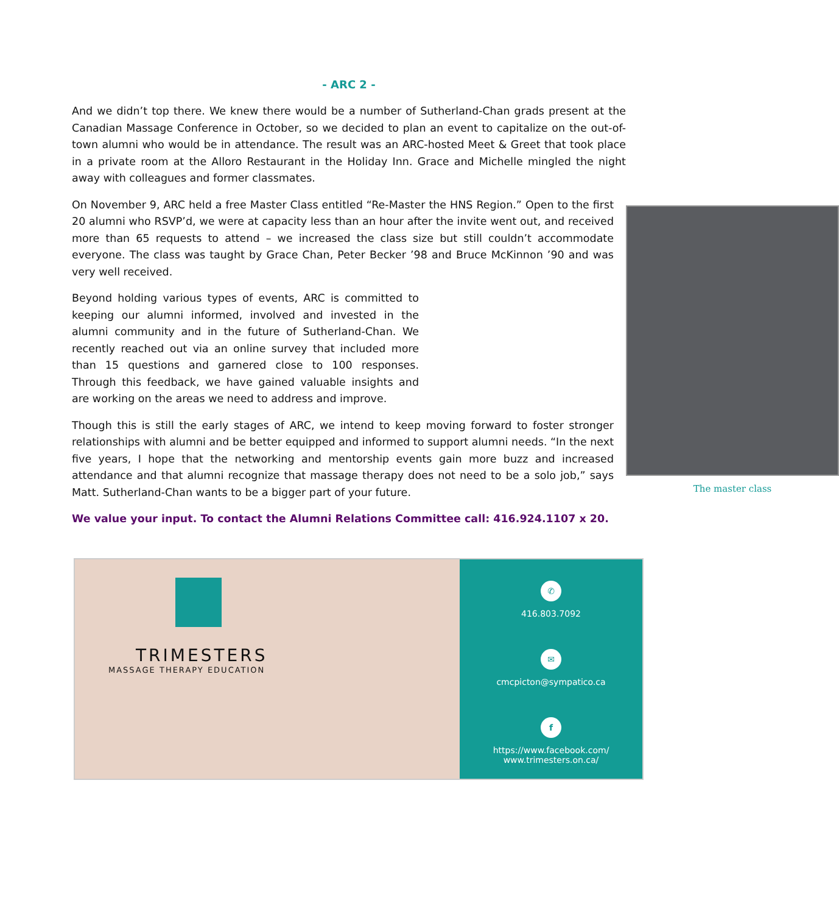- ARC 2 -
And we didn’t top there. We knew there would be a number of Sutherland-Chan grads present at the Canadian Massage Conference in October, so we decided to plan an event to capitalize on the out-of-town alumni who would be in attendance. The result was an ARC-hosted Meet & Greet that took place in a private room at the Alloro Restaurant in the Holiday Inn. Grace and Michelle mingled the night away with colleagues and former classmates.
The master class
On November 9, ARC held a free Master Class entitled “Re-Master the HNS Region.” Open to the first 20 alumni who RSVP’d, we were at capacity less than an hour after the invite went out, and received more than 65 requests to attend – we increased the class size but still couldn’t accommodate everyone. The class was taught by Grace Chan, Peter Becker ’98 and Bruce McKinnon ’90 and was very well received.
Beyond holding various types of events, ARC is committed to keeping our alumni informed, involved and invested in the alumni community and in the future of Sutherland-Chan. We recently reached out via an online survey that included more than 15 questions and garnered close to 100 responses. Through this feedback, we have gained valuable insights and are working on the areas we need to address and improve.
Though this is still the early stages of ARC, we intend to keep moving forward to foster stronger relationships with alumni and be better equipped and informed to support alumni needs. “In the next five years, I hope that the networking and mentorship events gain more buzz and increased attendance and that alumni recognize that massage therapy does not need to be a solo job,” says Matt. Sutherland-Chan wants to be a bigger part of your future.
We value your input. To contact the Alumni Relations Committee call: 416.924.1107 x 20.
TRIMESTERS
MASSAGE THERAPY EDUCATION
✆
416.803.7092
✉
cmcpicton@sympatico.ca
f
https://www.facebook.com/
www.trimesters.on.ca/